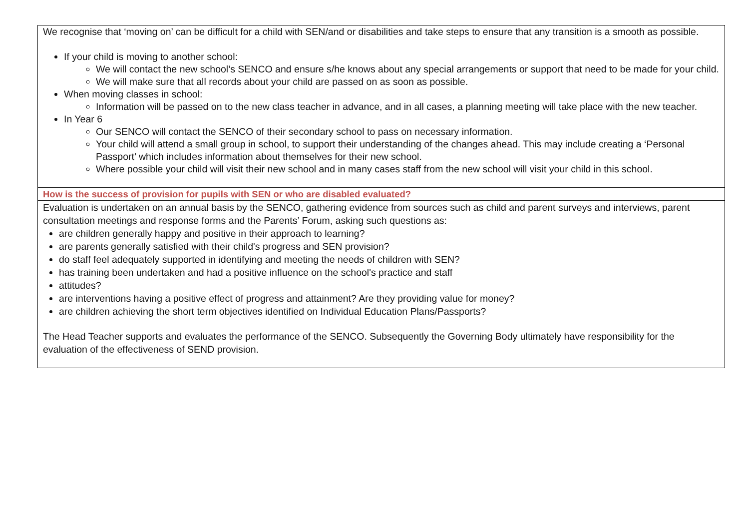| We recognise that ‘moving on’ can be difficult for a child with SEN/and or disabilities and take steps to ensure that any transition is a smooth as possible. If your child is moving to another school: We will contact the new school’s SENCO and ensure s/he knows about any special arrangements or support that need to be made for your child. We will make sure that all records about your child are passed on as soon as possible. When moving classes in school: Information will be passed on to the new class teacher in advance, and in all cases, a planning meeting will take place with the new teacher. In Year 6 Our SENCO will contact the SENCO of their secondary school to pass on necessary information. Your child will attend a small group in school, to support their understanding of the changes ahead. This may include creating a ‘Personal Passport’ which includes information about themselves for their new school. Where possible your child will visit their new school and in many cases staff from the new school will visit your child in this school. |
| How is the success of provision for pupils with SEN or who are disabled evaluated? |
| Evaluation is undertaken on an annual basis by the SENCO, gathering evidence from sources such as child and parent surveys and interviews, parent consultation meetings and response forms and the Parents’ Forum, asking such questions as: are children generally happy and positive in their approach to learning? are parents generally satisfied with their child's progress and SEN provision? do staff feel adequately supported in identifying and meeting the needs of children with SEN? has training been undertaken and had a positive influence on the school's practice and staff attitudes? are interventions having a positive effect of progress and attainment? Are they providing value for money? are children achieving the short term objectives identified on Individual Education Plans/Passports? The Head Teacher supports and evaluates the performance of the SENCO. Subsequently the Governing Body ultimately have responsibility for the evaluation of the effectiveness of SEND provision. |